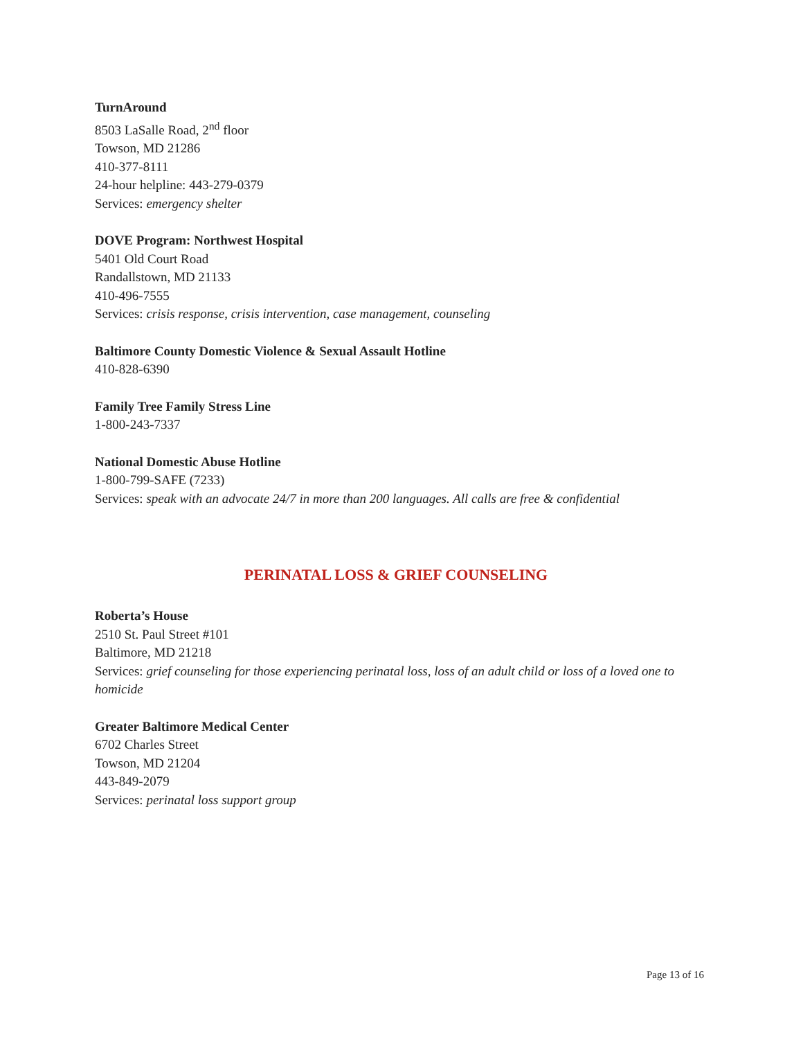TurnAround
8503 LaSalle Road, 2<sup>nd</sup> floor
Towson, MD 21286
410-377-8111
24-hour helpline: 443-279-0379
Services: emergency shelter
DOVE Program: Northwest Hospital
5401 Old Court Road
Randallstown, MD 21133
410-496-7555
Services: crisis response, crisis intervention, case management, counseling
Baltimore County Domestic Violence & Sexual Assault Hotline
410-828-6390
Family Tree Family Stress Line
1-800-243-7337
National Domestic Abuse Hotline
1-800-799-SAFE (7233)
Services: speak with an advocate 24/7 in more than 200 languages. All calls are free & confidential
PERINATAL LOSS & GRIEF COUNSELING
Roberta’s House
2510 St. Paul Street #101
Baltimore, MD 21218
Services: grief counseling for those experiencing perinatal loss, loss of an adult child or loss of a loved one to homicide
Greater Baltimore Medical Center
6702 Charles Street
Towson, MD 21204
443-849-2079
Services: perinatal loss support group
Page 13 of 16